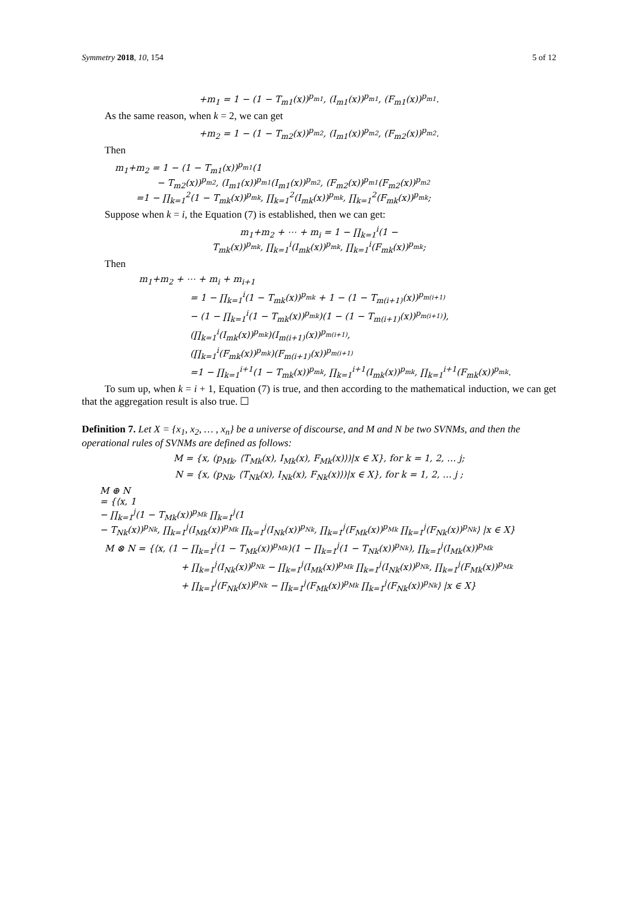Symmetry 2018, 10, 154 5 of 12
+m<sub>1</sub> = 1 − (1 − T<sub>m1</sub>(x))<sup>p<sub>m1</sub></sup>, (I<sub>m1</sub>(x))<sup>p<sub>m1</sub></sup>, (F<sub>m1</sub>(x))<sup>p<sub>m1</sub></sup>.
As the same reason, when k = 2, we can get
+m<sub>2</sub> = 1 − (1 − T<sub>m2</sub>(x))<sup>p<sub>m2</sub></sup>, (I<sub>m1</sub>(x))<sup>p<sub>m2</sub></sup>, (F<sub>m2</sub>(x))<sup>p<sub>m2</sub></sup>.
Then
m<sub>1</sub>+m<sub>2</sub> = 1 − (1 − T<sub>m1</sub>(x))<sup>p<sub>m1</sub></sup>(1
− T<sub>m2</sub>(x))<sup>p<sub>m2</sub></sup>, (I<sub>m1</sub>(x))<sup>p<sub>m1</sub></sup>(I<sub>m1</sub>(x))<sup>p<sub>m2</sub></sup>, (F<sub>m2</sub>(x))<sup>p<sub>m1</sub></sup>(F<sub>m2</sub>(x))<sup>p<sub>m2</sub></sup>
=1 − ∏<sub>k=1</sub><sup>2</sup>(1 − T<sub>mk</sub>(x))<sup>p<sub>mk</sub></sup>, ∏<sub>k=1</sub><sup>2</sup>(I<sub>mk</sub>(x))<sup>p<sub>mk</sub></sup>, ∏<sub>k=1</sub><sup>2</sup>(F<sub>mk</sub>(x))<sup>p<sub>mk</sub></sup>;
Suppose when k = i, the Equation (7) is established, then we can get:
m<sub>1</sub>+m<sub>2</sub> + ⋯ + m<sub>i</sub> = 1 − ∏<sub>k=1</sub><sup>i</sup>(1 −
T<sub>mk</sub>(x))<sup>p<sub>mk</sub></sup>, ∏<sub>k=1</sub><sup>i</sup>(I<sub>mk</sub>(x))<sup>p<sub>mk</sub></sup>, ∏<sub>k=1</sub><sup>i</sup>(F<sub>mk</sub>(x))<sup>p<sub>mk</sub></sup>;
Then
m<sub>1</sub>+m<sub>2</sub> + ⋯ + m<sub>i</sub> + m<sub>i+1</sub>
= 1 − ∏<sub>k=1</sub><sup>i</sup>(1 − T<sub>mk</sub>(x))<sup>p<sub>mk</sub></sup> + 1 − (1 − T<sub>m(i+1)</sub>(x))<sup>p<sub>m(i+1)</sub></sup>
− (1 − ∏<sub>k=1</sub><sup>i</sup>(1 − T<sub>mk</sub>(x))<sup>p<sub>mk</sub></sup>)(1 − (1 − T<sub>m(i+1)</sub>(x))<sup>p<sub>m(i+1)</sub></sup>),
(∏<sub>k=1</sub><sup>i</sup>(I<sub>mk</sub>(x))<sup>p<sub>mk</sub></sup>)(I<sub>m(i+1)</sub>(x))<sup>p<sub>m(i+1)</sub></sup>,
(∏<sub>k=1</sub><sup>i</sup>(F<sub>mk</sub>(x))<sup>p<sub>mk</sub></sup>)(F<sub>m(i+1)</sub>(x))<sup>p<sub>m(i+1)</sub></sup>
=1 − ∏<sub>k=1</sub><sup>i+1</sup>(1 − T<sub>mk</sub>(x))<sup>p<sub>mk</sub></sup>, ∏<sub>k=1</sub><sup>i+1</sup>(I<sub>mk</sub>(x))<sup>p<sub>mk</sub></sup>, ∏<sub>k=1</sub><sup>i+1</sup>(F<sub>mk</sub>(x))<sup>p<sub>mk</sub></sup>.
To sum up, when k = i + 1, Equation (7) is true, and then according to the mathematical induction, we can get that the aggregation result is also true. ☐
Definition 7. Let X = {x<sub>1</sub>, x<sub>2</sub>, … , x<sub>n</sub>} be a universe of discourse, and M and N be two SVNMs, and then the operational rules of SVNMs are defined as follows:
M = {x, (p<sub>Mk</sub>, ⟨T<sub>Mk</sub>(x), I<sub>Mk</sub>(x), F<sub>Mk</sub>(x)⟩)|x ∈ X}, for k = 1, 2, … j;
N = {x, (p<sub>Nk</sub>, ⟨T<sub>Nk</sub>(x), I<sub>Nk</sub>(x), F<sub>Nk</sub>(x)⟩)|x ∈ X}, for k = 1, 2, … j ;
M ⊕ N
= {⟨x, 1
− ∏<sub>k=1</sub><sup>j</sup>(1 − T<sub>Mk</sub>(x))<sup>p<sub>Mk</sub></sup> ∏<sub>k=1</sub><sup>j</sup>(1
− T<sub>Nk</sub>(x))<sup>p<sub>Nk</sub></sup>, ∏<sub>k=1</sub><sup>j</sup>(I<sub>Mk</sub>(x))<sup>p<sub>Mk</sub></sup> ∏<sub>k=1</sub><sup>j</sup>(I<sub>Nk</sub>(x))<sup>p<sub>Nk</sub></sup>, ∏<sub>k=1</sub><sup>j</sup>(F<sub>Mk</sub>(x))<sup>p<sub>Mk</sub></sup> ∏<sub>k=1</sub><sup>j</sup>(F<sub>Nk</sub>(x))<sup>p<sub>Nk</sub></sup>⟩ |x ∈ X}
M ⊗ N = {⟨x, (1 − ∏<sub>k=1</sub><sup>j</sup>(1 − T<sub>Mk</sub>(x))<sup>p<sub>Mk</sub></sup>)(1 − ∏<sub>k=1</sub><sup>j</sup>(1 − T<sub>Nk</sub>(x))<sup>p<sub>Nk</sub></sup>), ∏<sub>k=1</sub><sup>j</sup>(I<sub>Mk</sub>(x))<sup>p<sub>Mk</sub></sup>
+ ∏<sub>k=1</sub><sup>j</sup>(I<sub>Nk</sub>(x))<sup>p<sub>Nk</sub></sup> − ∏<sub>k=1</sub><sup>j</sup>(I<sub>Mk</sub>(x))<sup>p<sub>Mk</sub></sup> ∏<sub>k=1</sub><sup>j</sup>(I<sub>Nk</sub>(x))<sup>p<sub>Nk</sub></sup>, ∏<sub>k=1</sub><sup>j</sup>(F<sub>Mk</sub>(x))<sup>p<sub>Mk</sub></sup>
+ ∏<sub>k=1</sub><sup>j</sup>(F<sub>Nk</sub>(x))<sup>p<sub>Nk</sub></sup> − ∏<sub>k=1</sub><sup>j</sup>(F<sub>Mk</sub>(x))<sup>p<sub>Mk</sub></sup> ∏<sub>k=1</sub><sup>j</sup>(F<sub>Nk</sub>(x))<sup>p<sub>Nk</sub></sup>⟩ |x ∈ X}